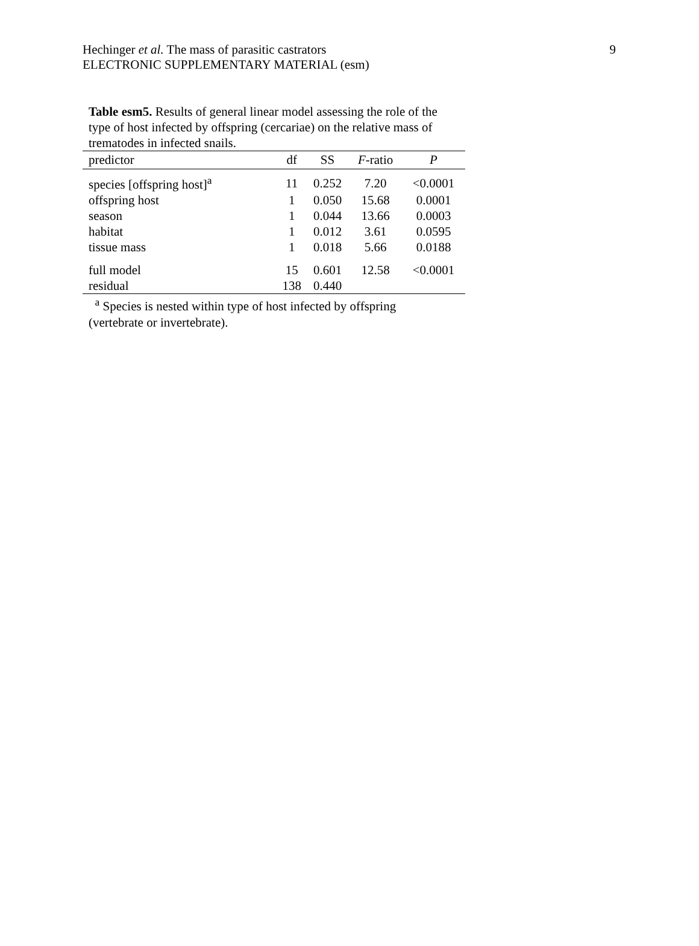9 Hechinger et al. The mass of parasitic castrators
ELECTRONIC SUPPLEMENTARY MATERIAL (esm)
Table esm5. Results of general linear model assessing the role of the type of host infected by offspring (cercariae) on the relative mass of trematodes in infected snails.
| predictor | df | SS | F -ratio | P |
| --- | --- | --- | --- | --- |
| species [offspring host]<sup>a</sup> | 11 | 0.252 | 7.20 | <0.0001 |
| offspring host | 1 | 0.050 | 15.68 | 0.0001 |
| season | 1 | 0.044 | 13.66 | 0.0003 |
| habitat | 1 | 0.012 | 3.61 | 0.0595 |
| tissue mass | 1 | 0.018 | 5.66 | 0.0188 |
| full model | 15 | 0.601 | 12.58 | <0.0001 |
| residual | 138 | 0.440 | | |
<sup>a</sup> Species is nested within type of host infected by offspring (vertebrate or invertebrate).